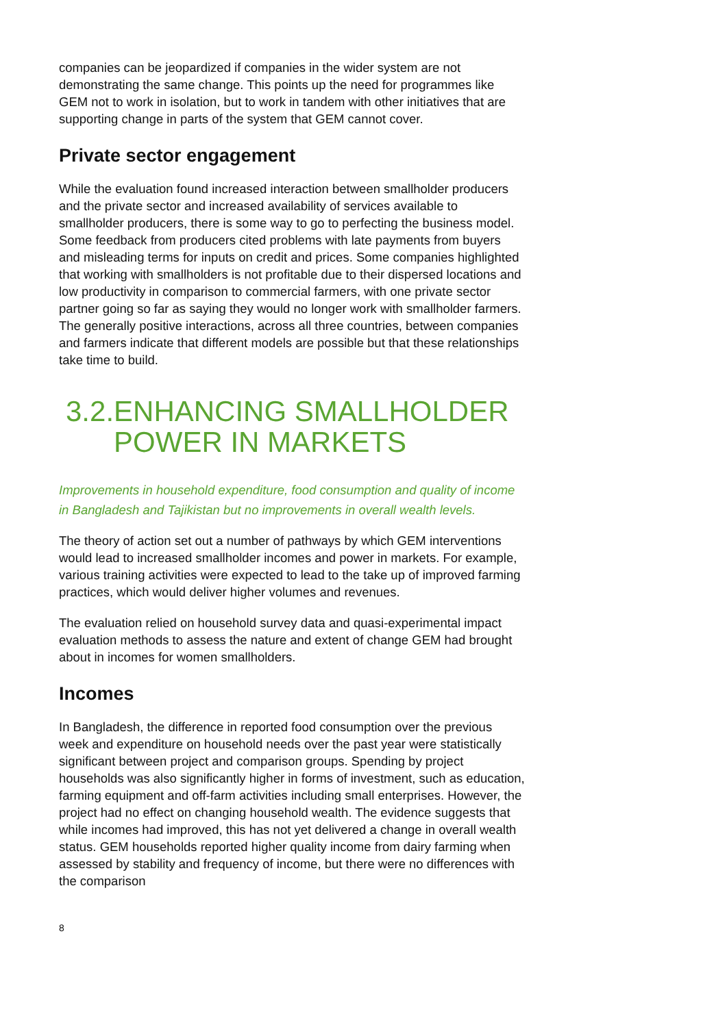companies can be jeopardized if companies in the wider system are not demonstrating the same change. This points up the need for programmes like GEM not to work in isolation, but to work in tandem with other initiatives that are supporting change in parts of the system that GEM cannot cover.
Private sector engagement
While the evaluation found increased interaction between smallholder producers and the private sector and increased availability of services available to smallholder producers, there is some way to go to perfecting the business model. Some feedback from producers cited problems with late payments from buyers and misleading terms for inputs on credit and prices. Some companies highlighted that working with smallholders is not profitable due to their dispersed locations and low productivity in comparison to commercial farmers, with one private sector partner going so far as saying they would no longer work with smallholder farmers. The generally positive interactions, across all three countries, between companies and farmers indicate that different models are possible but that these relationships take time to build.
3.2. ENHANCING SMALLHOLDER POWER IN MARKETS
Improvements in household expenditure, food consumption and quality of income in Bangladesh and Tajikistan but no improvements in overall wealth levels.
The theory of action set out a number of pathways by which GEM interventions would lead to increased smallholder incomes and power in markets. For example, various training activities were expected to lead to the take up of improved farming practices, which would deliver higher volumes and revenues.
The evaluation relied on household survey data and quasi-experimental impact evaluation methods to assess the nature and extent of change GEM had brought about in incomes for women smallholders.
Incomes
In Bangladesh, the difference in reported food consumption over the previous week and expenditure on household needs over the past year were statistically significant between project and comparison groups. Spending by project households was also significantly higher in forms of investment, such as education, farming equipment and off-farm activities including small enterprises. However, the project had no effect on changing household wealth. The evidence suggests that while incomes had improved, this has not yet delivered a change in overall wealth status. GEM households reported higher quality income from dairy farming when assessed by stability and frequency of income, but there were no differences with the comparison
8